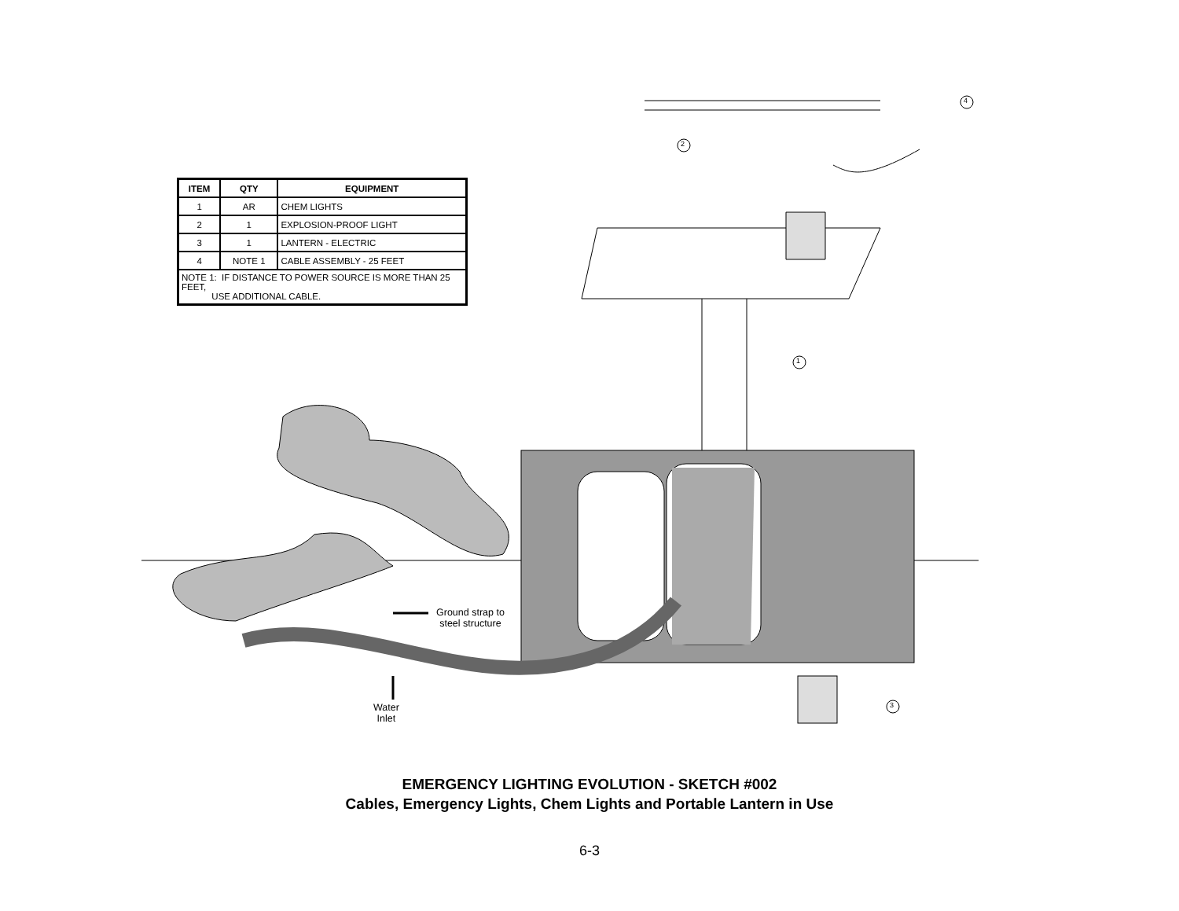| ITEM | QTY | EQUIPMENT |
| --- | --- | --- |
| 1 | AR | CHEM LIGHTS |
| 2 | 1 | EXPLOSION-PROOF LIGHT |
| 3 | 1 | LANTERN - ELECTRIC |
| 4 | NOTE 1 | CABLE ASSEMBLY - 25 FEET |
| NOTE 1: IF DISTANCE TO POWER SOURCE IS MORE THAN 25 FEET, USE ADDITIONAL CABLE. | | |
4
2
1
3
Ground strap to
steel structure
Water
Inlet
EMERGENCY LIGHTING EVOLUTION - SKETCH #002
Cables, Emergency Lights, Chem Lights and Portable Lantern in Use
6-3